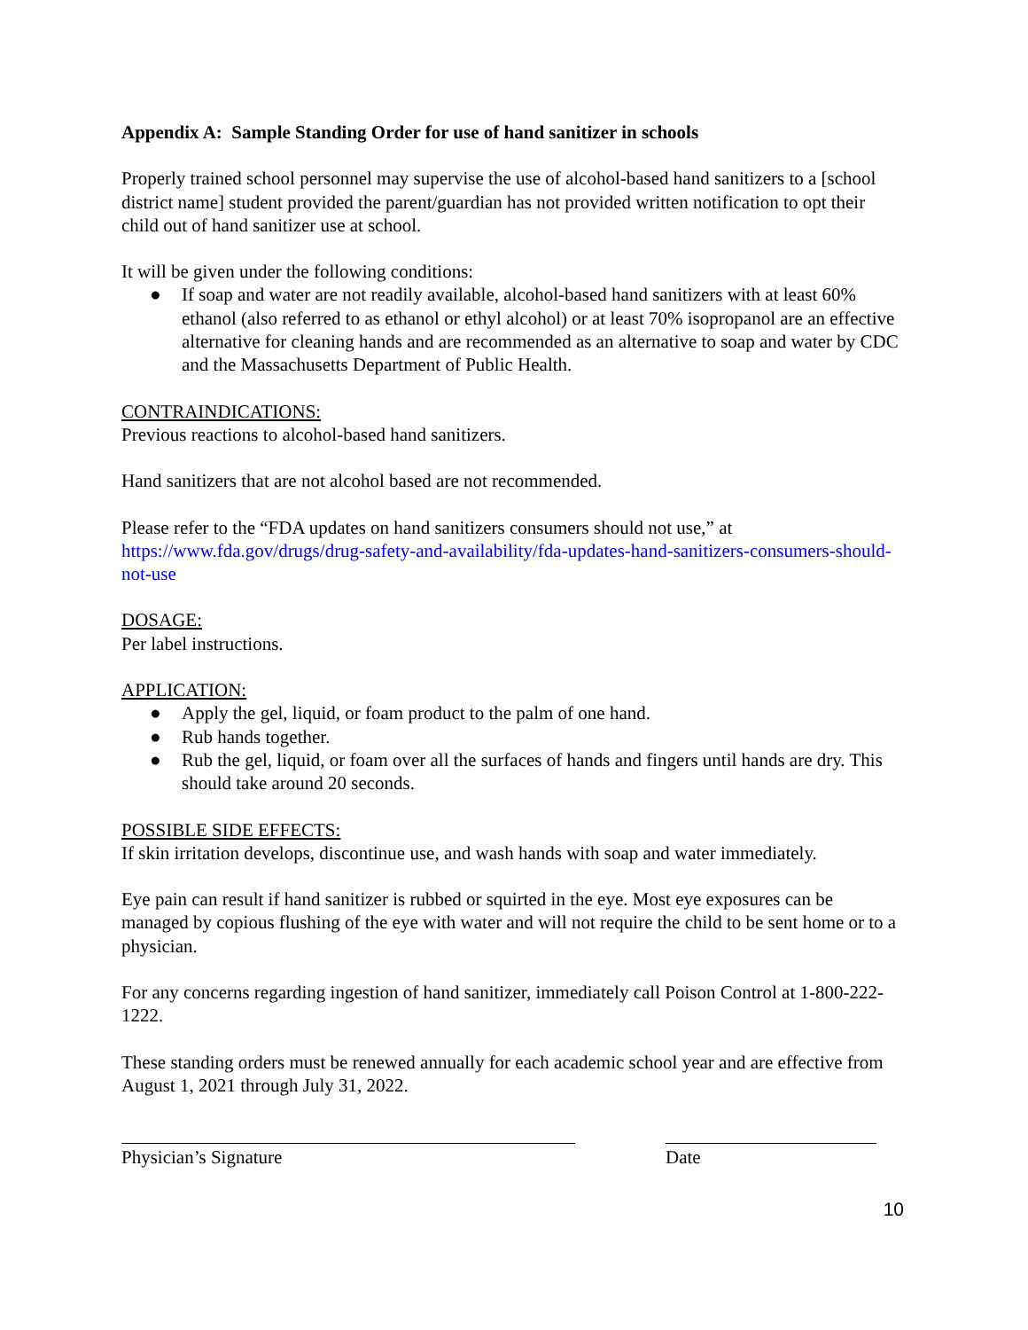Appendix A: Sample Standing Order for use of hand sanitizer in schools
Properly trained school personnel may supervise the use of alcohol-based hand sanitizers to a [school district name] student provided the parent/guardian has not provided written notification to opt their child out of hand sanitizer use at school.
It will be given under the following conditions:
● If soap and water are not readily available, alcohol-based hand sanitizers with at least 60% ethanol (also referred to as ethanol or ethyl alcohol) or at least 70% isopropanol are an effective alternative for cleaning hands and are recommended as an alternative to soap and water by CDC and the Massachusetts Department of Public Health.
CONTRAINDICATIONS:
Previous reactions to alcohol-based hand sanitizers.
Hand sanitizers that are not alcohol based are not recommended.
Please refer to the “FDA updates on hand sanitizers consumers should not use,” at https://www.fda.gov/drugs/drug-safety-and-availability/fda-updates-hand-sanitizers-consumers-should-not-use
DOSAGE:
Per label instructions.
APPLICATION:
● Apply the gel, liquid, or foam product to the palm of one hand.
● Rub hands together.
● Rub the gel, liquid, or foam over all the surfaces of hands and fingers until hands are dry. This should take around 20 seconds.
POSSIBLE SIDE EFFECTS:
If skin irritation develops, discontinue use, and wash hands with soap and water immediately.
Eye pain can result if hand sanitizer is rubbed or squirted in the eye. Most eye exposures can be managed by copious flushing of the eye with water and will not require the child to be sent home or to a physician.
For any concerns regarding ingestion of hand sanitizer, immediately call Poison Control at 1-800-222-1222.
These standing orders must be renewed annually for each academic school year and are effective from August 1, 2021 through July 31, 2022.
Physician’s Signature Date
10